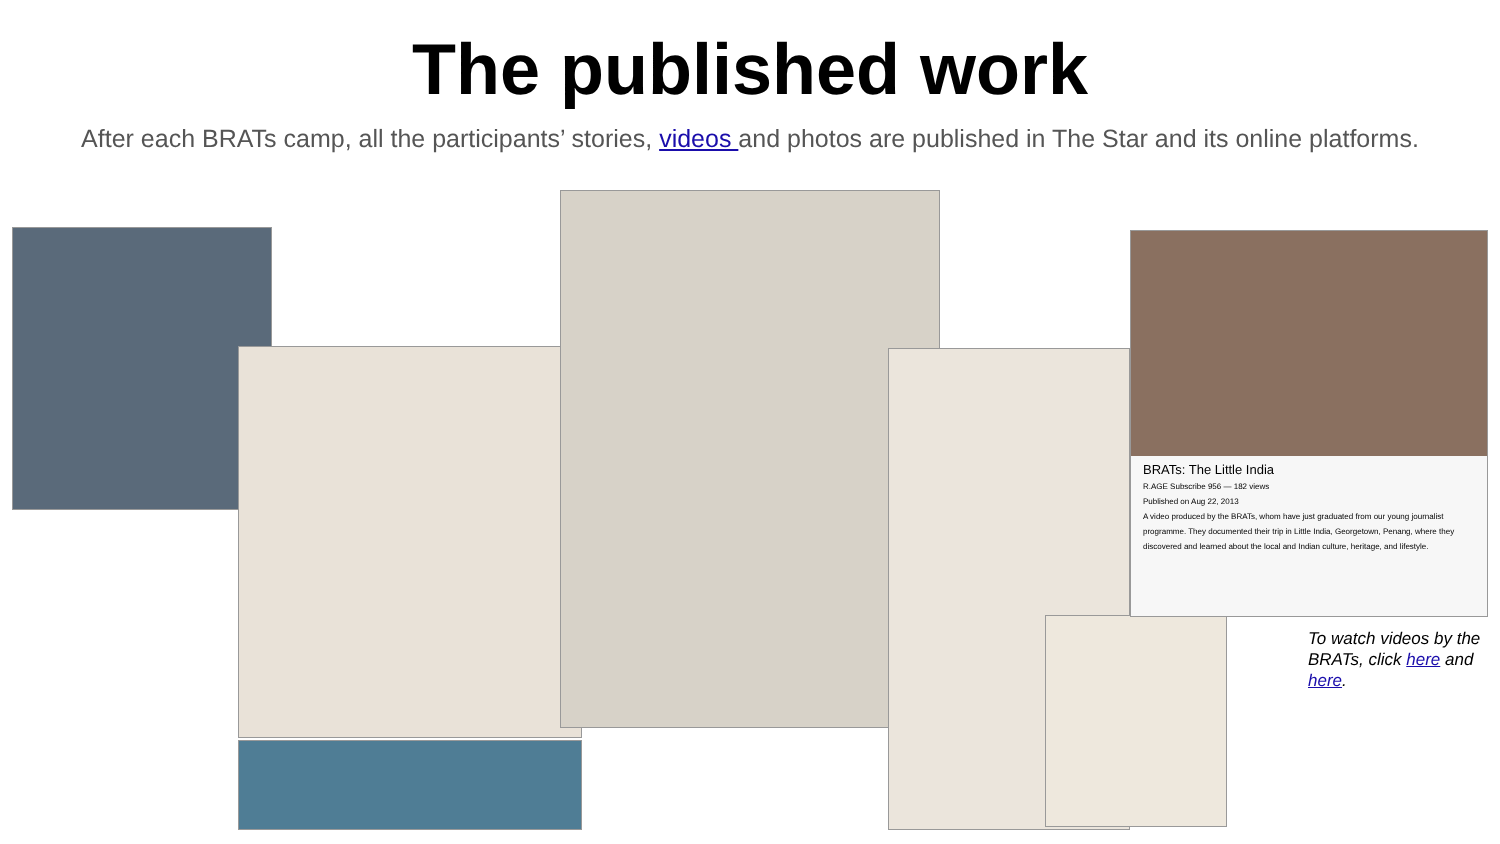The published work
After each BRATs camp, all the participants’ stories, videos and photos are published in The Star and its online platforms.
BRATs: The Little India
R.AGE Subscribe 956 — 182 views
Published on Aug 22, 2013
A video produced by the BRATs, whom have just graduated from our young journalist programme. They documented their trip in Little India, Georgetown, Penang, where they discovered and learned about the local and Indian culture, heritage, and lifestyle.
To watch videos by the BRATs, click here and here.